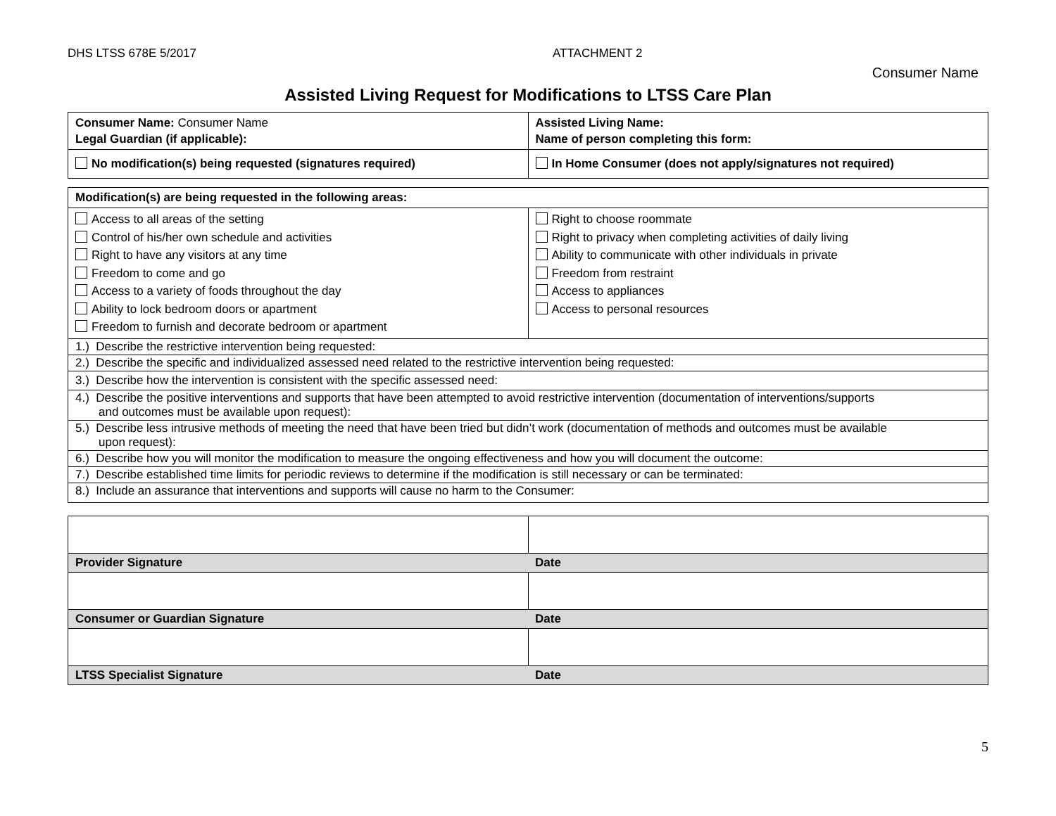DHS LTSS 678E 5/2017 ATTACHMENT 2
Consumer Name
Assisted Living Request for Modifications to LTSS Care Plan
| Consumer Name: Consumer Name Legal Guardian (if applicable): | Assisted Living Name: Name of person completing this form: |
| No modification(s) being requested (signatures required) | In Home Consumer (does not apply/signatures not required) |
| Modification(s) are being requested in the following areas: | |
| Access to all areas of the setting Control of his/her own schedule and activities Right to have any visitors at any time Freedom to come and go Access to a variety of foods throughout the day Ability to lock bedroom doors or apartment Freedom to furnish and decorate bedroom or apartment | Right to choose roommate Right to privacy when completing activities of daily living Ability to communicate with other individuals in private Freedom from restraint Access to appliances Access to personal resources |
| 1.) Describe the restrictive intervention being requested: | |
| 2.) Describe the specific and individualized assessed need related to the restrictive intervention being requested: | |
| 3.) Describe how the intervention is consistent with the specific assessed need: | |
| 4.) Describe the positive interventions and supports that have been attempted to avoid restrictive intervention (documentation of interventions/supports and outcomes must be available upon request): | |
| 5.) Describe less intrusive methods of meeting the need that have been tried but didn’t work (documentation of methods and outcomes must be available upon request): | |
| 6.) Describe how you will monitor the modification to measure the ongoing effectiveness and how you will document the outcome: | |
| 7.) Describe established time limits for periodic reviews to determine if the modification is still necessary or can be terminated: | |
| 8.) Include an assurance that interventions and supports will cause no harm to the Consumer: | |
| Provider Signature | Date |
| Consumer or Guardian Signature | Date |
| LTSS Specialist Signature | Date |
5